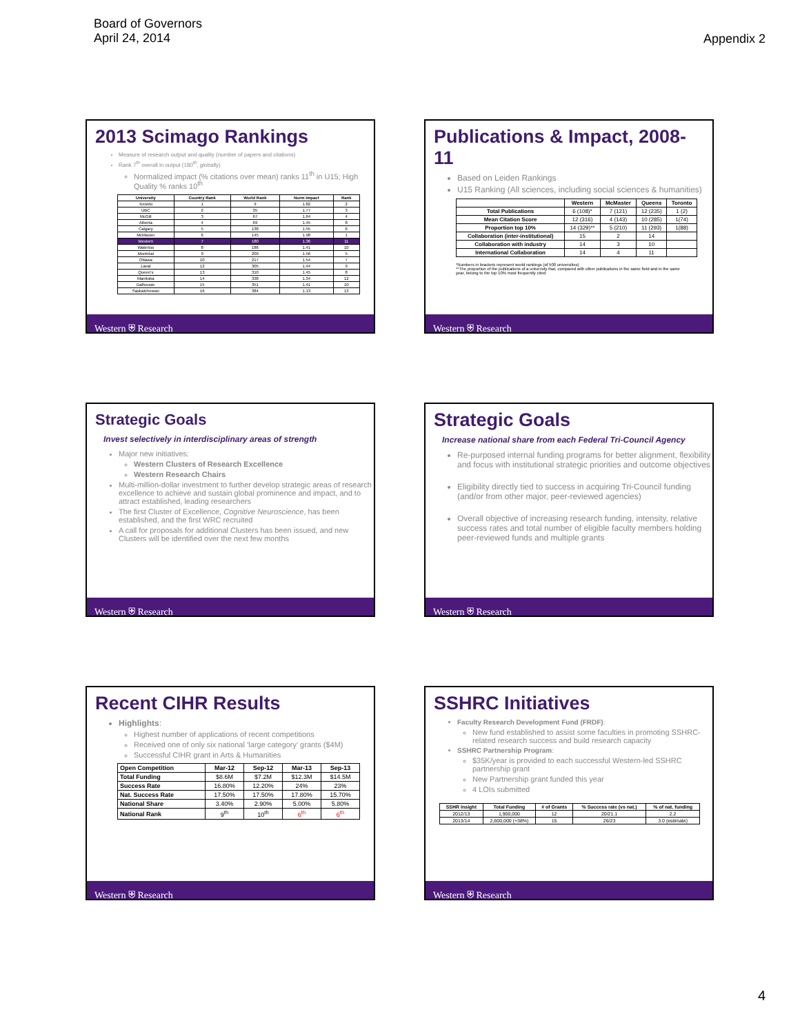Board of Governors
April 24, 2014
Appendix 2
2013 Scimago Rankings
Measure of research output and quality (number of papers and citations)
Rank 7<sup>th</sup> overall in output (180<sup>th</sup>, globally)
Normalized impact (% citations over mean) ranks 11<sup>th</sup> in U15; High Quality % ranks 10<sup>th</sup>
| University | Country Rank | World Rank | Norm Impact | Rank |
| --- | --- | --- | --- | --- |
| Toronto | 1 | 9 | 1.82 | 2 |
| UBC | 2 | 35 | 1.77 | 3 |
| McGill | 3 | 67 | 1.64 | 4 |
| Alberta | 4 | 69 | 1.45 | 8 |
| Calgary | 5 | 138 | 1.55 | 6 |
| McMaster | 6 | 145 | 1.98 | 1 |
| Western | 7 | 180 | 1.36 | 11 |
| Waterloo | 8 | 186 | 1.41 | 10 |
| Montréal | 9 | 209 | 1.56 | 5 |
| Ottawa | 10 | 217 | 1.54 | 7 |
| Laval | 12 | 305 | 1.44 | 9 |
| Queen's | 13 | 310 | 1.45 | 8 |
| Manitoba | 14 | 338 | 1.34 | 12 |
| Dalhousie | 15 | 351 | 1.41 | 10 |
| Saskatchewan | 16 | 384 | 1.13 | 13 |
Western ⛨ Research
Publications & Impact, 2008-11
Based on Leiden Rankings
U15 Ranking (All sciences, including social sciences & humanities)
| | Western | McMaster | Queens | Toronto |
| --- | --- | --- | --- | --- |
| Total Publications | 6 (108)* | 7 (121) | 12 (235) | 1 (2) |
| Mean Citation Score | 12 (316) | 4 (143) | 10 (285) | 1(74) |
| Proportion top 10% | 14 (329)** | 5 (210) | 11 (293) | 1(88) |
| Collaboration (inter-institutional) | 15 | 2 | 14 | |
| Collaboration with industry | 14 | 3 | 10 | |
| International Collaboration | 14 | 4 | 11 | |
*Numbers in brackets represent world rankings (of 500 universities)
**The proportion of the publications of a university that, compared with other publications in the same field and in the same year, belong to the top 10% most frequently cited
Western ⛨ Research
Strategic Goals
Invest selectively in interdisciplinary areas of strength
Major new initiatives:
Western Clusters of Research Excellence
Western Research Chairs
Multi-million-dollar investment to further develop strategic areas of research excellence to achieve and sustain global prominence and impact, and to attract established, leading researchers
The first Cluster of Excellence, Cognitive Neuroscience, has been established, and the first WRC recruited
A call for proposals for additional Clusters has been issued, and new Clusters will be identified over the next few months
Western ⛨ Research
Strategic Goals
Increase national share from each Federal Tri-Council Agency
Re-purposed internal funding programs for better alignment, flexibility and focus with institutional strategic priorities and outcome objectives
Eligibility directly tied to success in acquiring Tri-Council funding (and/or from other major, peer-reviewed agencies)
Overall objective of increasing research funding, intensity, relative success rates and total number of eligible faculty members holding peer-reviewed funds and multiple grants
Western ⛨ Research
Recent CIHR Results
Highlights:
Highest number of applications of recent competitions
Received one of only six national ‘large category’ grants ($4M)
Successful CIHR grant in Arts & Humanities
| Open Competition | Mar-12 | Sep-12 | Mar-13 | Sep-13 |
| --- | --- | --- | --- | --- |
| Total Funding | $8.6M | $7.2M | $12.3M | $14.5M |
| Success Rate | 16.80% | 12.20% | 24% | 23% |
| Nat. Success Rate | 17.50% | 17.50% | 17.80% | 15.70% |
| National Share | 3.40% | 2.90% | 5.00% | 5.80% |
| National Rank | 9<sup>th</sup> | 10<sup>th</sup> | 6<sup>th</sup> | 6<sup>th</sup> |
Western ⛨ Research
SSHRC Initiatives
Faculty Research Development Fund (FRDF):
New fund established to assist some faculties in promoting SSHRC-related research success and build research capacity
SSHRC Partnership Program:
$35K/year is provided to each successful Western-led SSHRC partnership grant
New Partnership grant funded this year
4 LOIs submitted
| SSHR Insight | Total Funding | # of Grants | % Success rate (vs nat.) | % of nat. funding |
| --- | --- | --- | --- | --- |
| 2012/13 | 1,900,000 | 12 | 20/21.1 | 2.2 |
| 2013/14 | 2,600,000 (+38%) | 15 | 26/23 | 3.0 (estimate) |
Western ⛨ Research
4